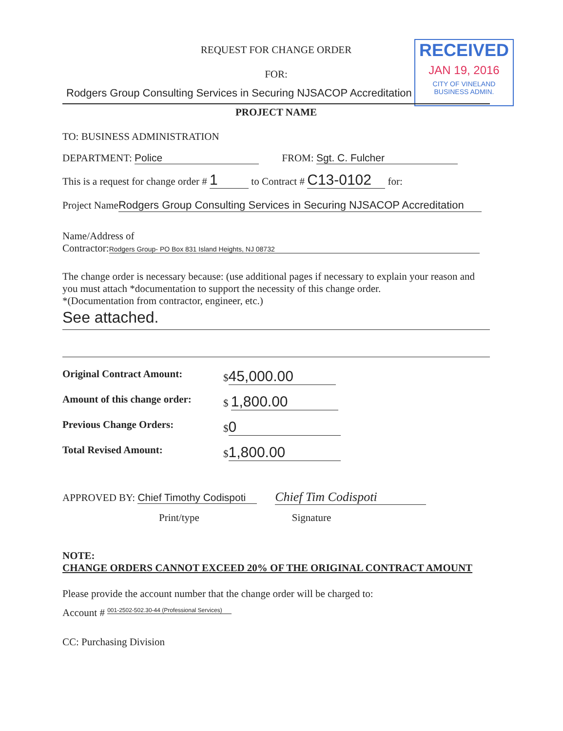RECEIVED
JAN 19, 2016
CITY OF VINELAND
BUSINESS ADMIN.
REQUEST FOR CHANGE ORDER
FOR:
Rodgers Group Consulting Services in Securing NJSACOP Accreditation
PROJECT NAME
TO: BUSINESS ADMINISTRATION
DEPARTMENT: Police FROM: Sgt. C. Fulcher
This is a request for change order # 1 to Contract # C13-0102 for:
Project Name Rodgers Group Consulting Services in Securing NJSACOP Accreditation
Name/Address of
Contractor: Rodgers Group- PO Box 831 Island Heights, NJ 08732
The change order is necessary because: (use additional pages if necessary to explain your reason and you must attach *documentation to support the necessity of this change order.
*(Documentation from contractor, engineer, etc.)
See attached.
Original Contract Amount: $ 45,000.00
Amount of this change order: $ 1,800.00
Previous Change Orders: $ 0
Total Revised Amount: $ 1,800.00
APPROVED BY: Chief Timothy Codispoti Chief Tim Codispoti
Print/type Signature
NOTE:
CHANGE ORDERS CANNOT EXCEED 20% OF THE ORIGINAL CONTRACT AMOUNT
Please provide the account number that the change order will be charged to:
Account # 001-2502-502.30-44 (Professional Services)
CC: Purchasing Division